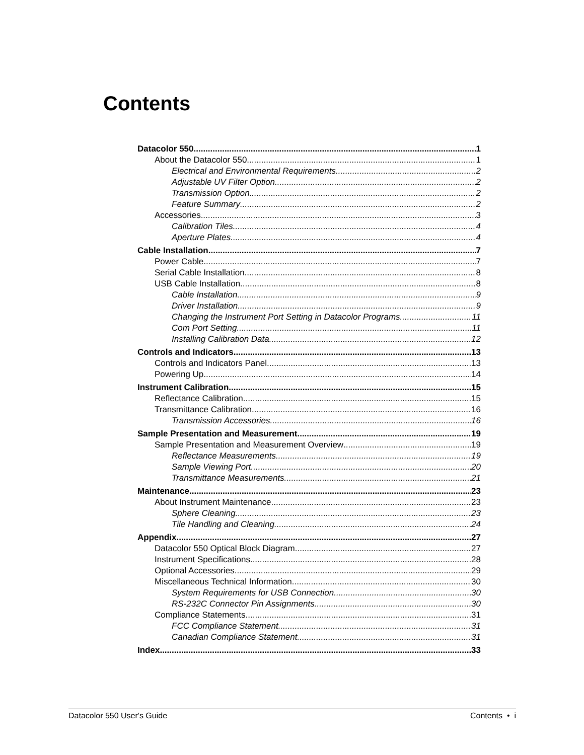Contents
Datacolor 550 1
About the Datacolor 550 1
Electrical and Environmental Requirements 2
Adjustable UV Filter Option 2
Transmission Option 2
Feature Summary 2
Accessories 3
Calibration Tiles 4
Aperture Plates 4
Cable Installation 7
Power Cable 7
Serial Cable Installation 8
USB Cable Installation 8
Cable Installation 9
Driver Installation 9
Changing the Instrument Port Setting in Datacolor Programs 11
Com Port Setting 11
Installing Calibration Data 12
Controls and Indicators 13
Controls and Indicators Panel 13
Powering Up 14
Instrument Calibration 15
Reflectance Calibration 15
Transmittance Calibration 16
Transmission Accessories 16
Sample Presentation and Measurement 19
Sample Presentation and Measurement Overview 19
Reflectance Measurements 19
Sample Viewing Port 20
Transmittance Measurements 21
Maintenance 23
About Instrument Maintenance 23
Sphere Cleaning 23
Tile Handling and Cleaning 24
Appendix 27
Datacolor 550 Optical Block Diagram 27
Instrument Specifications 28
Optional Accessories 29
Miscellaneous Technical Information 30
System Requirements for USB Connection 30
RS-232C Connector Pin Assignments 30
Compliance Statements 31
FCC Compliance Statement 31
Canadian Compliance Statement 31
Index 33
Datacolor 550 User's Guide Contents • i